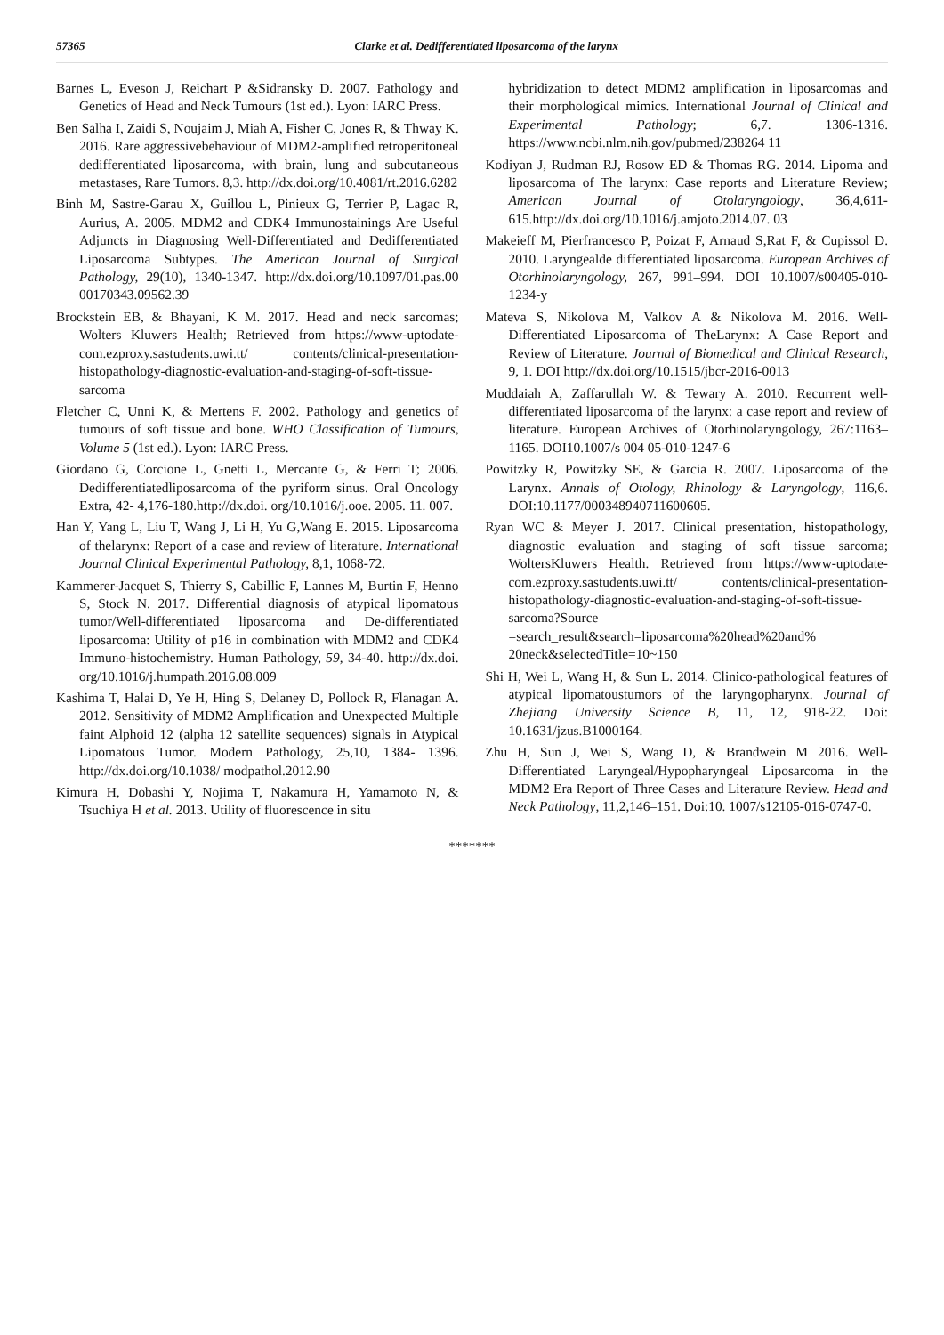57365 Clarke et al. Dedifferentiated liposarcoma of the larynx
Barnes L, Eveson J, Reichart P &Sidransky D. 2007. Pathology and Genetics of Head and Neck Tumours (1st ed.). Lyon: IARC Press.
Ben Salha I, Zaidi S, Noujaim J, Miah A, Fisher C, Jones R, & Thway K. 2016. Rare aggressivebehaviour of MDM2-amplified retroperitoneal dedifferentiated liposarcoma, with brain, lung and subcutaneous metastases, Rare Tumors. 8,3. http://dx.doi.org/10.4081/rt.2016.6282
Binh M, Sastre-Garau X, Guillou L, Pinieux G, Terrier P, Lagac R, Aurius, A. 2005. MDM2 and CDK4 Immunostainings Are Useful Adjuncts in Diagnosing Well-Differentiated and Dedifferentiated Liposarcoma Subtypes. The American Journal of Surgical Pathology, 29(10), 1340-1347. http://dx.doi.org/10.1097/01.pas.00 00170343.09562.39
Brockstein EB, & Bhayani, K M. 2017. Head and neck sarcomas; Wolters Kluwers Health; Retrieved from https://www-uptodate-com.ezproxy.sastudents.uwi.tt/ contents/clinical-presentation-histopathology-diagnostic-evaluation-and-staging-of-soft-tissue-sarcoma
Fletcher C, Unni K, & Mertens F. 2002. Pathology and genetics of tumours of soft tissue and bone. WHO Classification of Tumours, Volume 5 (1st ed.). Lyon: IARC Press.
Giordano G, Corcione L, Gnetti L, Mercante G, & Ferri T; 2006. Dedifferentiatedliposarcoma of the pyriform sinus. Oral Oncology Extra, 42- 4,176-180.http://dx.doi. org/10.1016/j.ooe. 2005. 11. 007.
Han Y, Yang L, Liu T, Wang J, Li H, Yu G,Wang E. 2015. Liposarcoma of thelarynx: Report of a case and review of literature. International Journal Clinical Experimental Pathology, 8,1, 1068-72.
Kammerer-Jacquet S, Thierry S, Cabillic F, Lannes M, Burtin F, Henno S, Stock N. 2017. Differential diagnosis of atypical lipomatous tumor/Well-differentiated liposarcoma and De-differentiated liposarcoma: Utility of p16 in combination with MDM2 and CDK4 Immuno-histochemistry. Human Pathology, 59, 34-40. http://dx.doi. org/10.1016/j.humpath.2016.08.009
Kashima T, Halai D, Ye H, Hing S, Delaney D, Pollock R, Flanagan A. 2012. Sensitivity of MDM2 Amplification and Unexpected Multiple faint Alphoid 12 (alpha 12 satellite sequences) signals in Atypical Lipomatous Tumor. Modern Pathology, 25,10, 1384- 1396. http://dx.doi.org/10.1038/ modpathol.2012.90
Kimura H, Dobashi Y, Nojima T, Nakamura H, Yamamoto N, & Tsuchiya H et al. 2013. Utility of fluorescence in situ
hybridization to detect MDM2 amplification in liposarcomas and their morphological mimics. International Journal of Clinical and Experimental Pathology; 6,7. 1306-1316. https://www.ncbi.nlm.nih.gov/pubmed/238264 11
Kodiyan J, Rudman RJ, Rosow ED & Thomas RG. 2014. Lipoma and liposarcoma of The larynx: Case reports and Literature Review; American Journal of Otolaryngology, 36,4,611-615.http://dx.doi.org/10.1016/j.amjoto.2014.07. 03
Makeieff M, Pierfrancesco P, Poizat F, Arnaud S,Rat F, & Cupissol D. 2010. Laryngealde differentiated liposarcoma. European Archives of Otorhinolaryngology, 267, 991–994. DOI 10.1007/s00405-010-1234-y
Mateva S, Nikolova M, Valkov A & Nikolova M. 2016. Well-Differentiated Liposarcoma of TheLarynx: A Case Report and Review of Literature. Journal of Biomedical and Clinical Research, 9, 1. DOI http://dx.doi.org/10.1515/jbcr-2016-0013
Muddaiah A, Zaffarullah W. & Tewary A. 2010. Recurrent well-differentiated liposarcoma of the larynx: a case report and review of literature. European Archives of Otorhinolaryngology, 267:1163–1165. DOI10.1007/s 004 05-010-1247-6
Powitzky R, Powitzky SE, & Garcia R. 2007. Liposarcoma of the Larynx. Annals of Otology, Rhinology & Laryngology, 116,6. DOI:10.1177/000348940711600605.
Ryan WC & Meyer J. 2017. Clinical presentation, histopathology, diagnostic evaluation and staging of soft tissue sarcoma; WoltersKluwers Health. Retrieved from https://www-uptodate-com.ezproxy.sastudents.uwi.tt/ contents/clinical-presentation-histopathology-diagnostic-evaluation-and-staging-of-soft-tissue-sarcoma?Source =search_result&search=liposarcoma%20head%20and% 20neck&selectedTitle=10~150
Shi H, Wei L, Wang H, & Sun L. 2014. Clinico-pathological features of atypical lipomatoustumors of the laryngopharynx. Journal of Zhejiang University Science B, 11, 12, 918-22. Doi: 10.1631/jzus.B1000164.
Zhu H, Sun J, Wei S, Wang D, & Brandwein M 2016. Well-Differentiated Laryngeal/Hypopharyngeal Liposarcoma in the MDM2 Era Report of Three Cases and Literature Review. Head and Neck Pathology, 11,2,146–151. Doi:10. 1007/s12105-016-0747-0.
*******